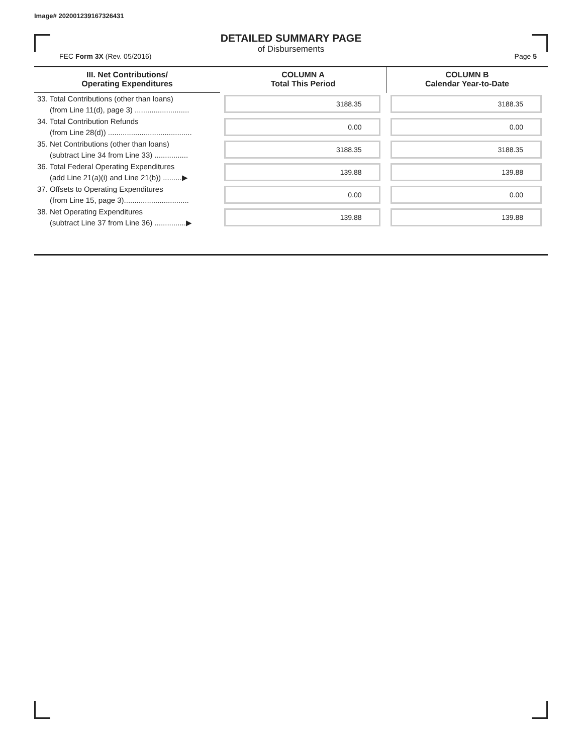Image# 202001239167326431
DETAILED SUMMARY PAGE
of Disbursements
FEC Form 3X (Rev. 05/2016) Page 5
| III. Net Contributions/ Operating Expenditures | COLUMN A Total This Period | COLUMN B Calendar Year-to-Date |
| --- | --- | --- |
| 33. Total Contributions (other than loans) (from Line 11(d), page 3) .......................... | 3188.35 | 3188.35 |
| 34. Total Contribution Refunds (from Line 28(d)) ........................................ | 0.00 | 0.00 |
| 35. Net Contributions (other than loans) (subtract Line 34 from Line 33) ................ | 3188.35 | 3188.35 |
| 36. Total Federal Operating Expenditures (add Line 21(a)(i) and Line 21(b)) .........▶ | 139.88 | 139.88 |
| 37. Offsets to Operating Expenditures (from Line 15, page 3)............................... | 0.00 | 0.00 |
| 38. Net Operating Expenditures (subtract Line 37 from Line 36) ...............▶ | 139.88 | 139.88 |